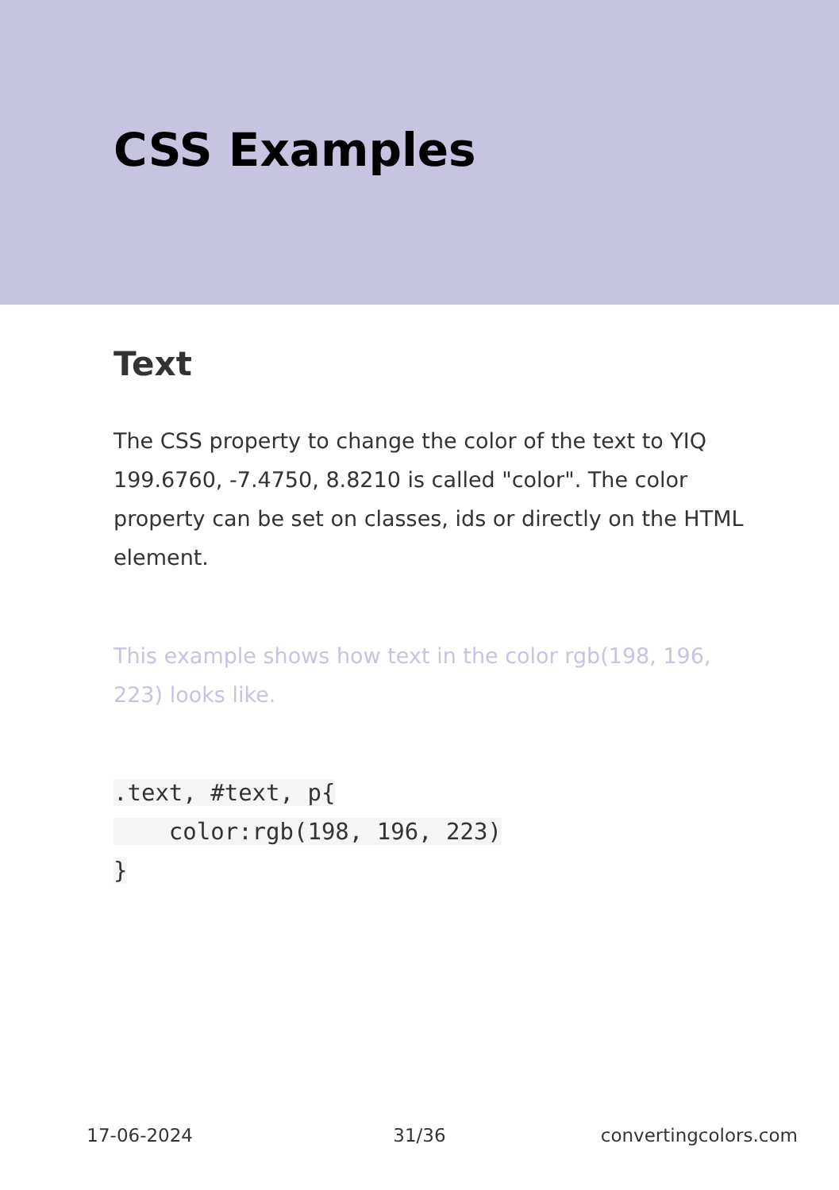CSS Examples
Text
The CSS property to change the color of the text to YIQ 199.6760, -7.4750, 8.8210 is called "color". The color property can be set on classes, ids or directly on the HTML element.
This example shows how text in the color rgb(198, 196, 223) looks like.
.text, #text, p{
    color:rgb(198, 196, 223)
}
17-06-2024 31/36 convertingcolors.com